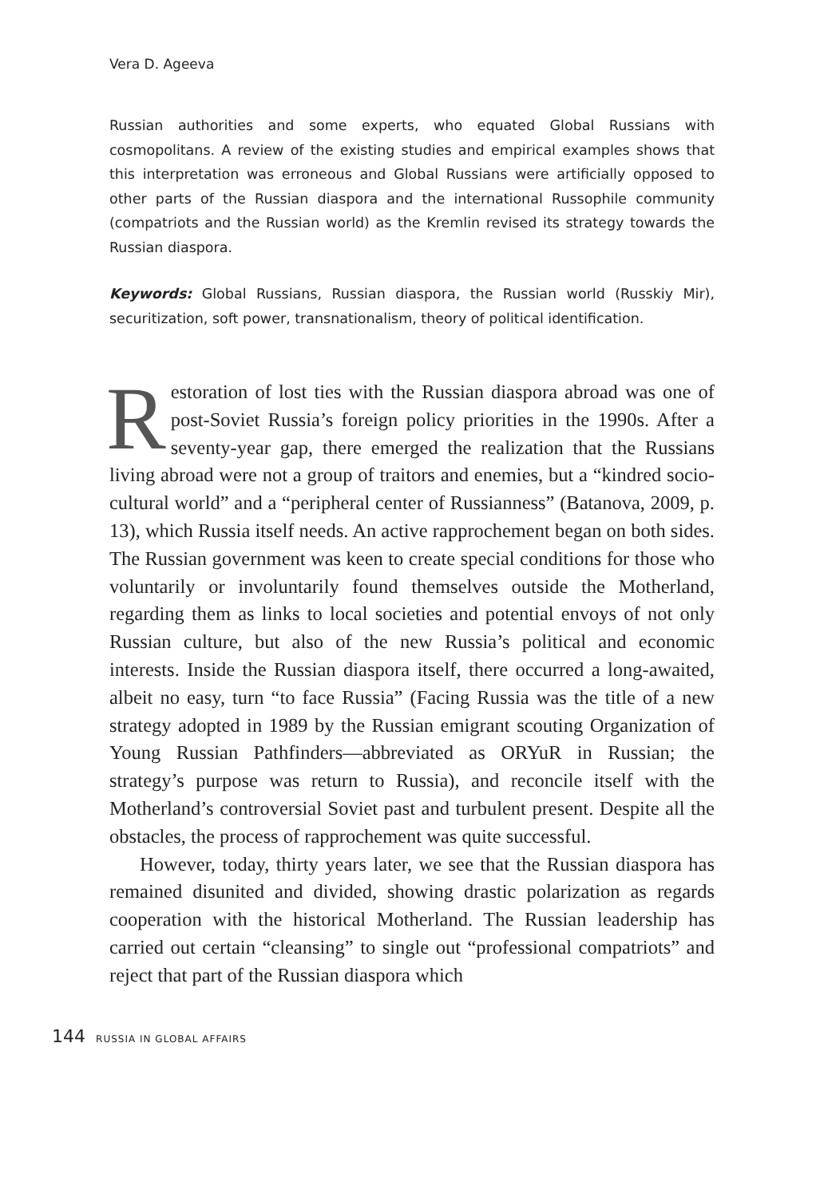Vera D. Ageeva
Russian authorities and some experts, who equated Global Russians with cosmopolitans. A review of the existing studies and empirical examples shows that this interpretation was erroneous and Global Russians were artificially opposed to other parts of the Russian diaspora and the international Russophile community (compatriots and the Russian world) as the Kremlin revised its strategy towards the Russian diaspora.
Keywords: Global Russians, Russian diaspora, the Russian world (Russkiy Mir), securitization, soft power, transnationalism, theory of political identification.
Restoration of lost ties with the Russian diaspora abroad was one of post-Soviet Russia’s foreign policy priorities in the 1990s. After a seventy-year gap, there emerged the realization that the Russians living abroad were not a group of traitors and enemies, but a “kindred socio-cultural world” and a “peripheral center of Russianness” (Batanova, 2009, p. 13), which Russia itself needs. An active rapprochement began on both sides. The Russian government was keen to create special conditions for those who voluntarily or involuntarily found themselves outside the Motherland, regarding them as links to local societies and potential envoys of not only Russian culture, but also of the new Russia’s political and economic interests. Inside the Russian diaspora itself, there occurred a long-awaited, albeit no easy, turn “to face Russia” (Facing Russia was the title of a new strategy adopted in 1989 by the Russian emigrant scouting Organization of Young Russian Pathfinders—abbreviated as ORYuR in Russian; the strategy’s purpose was return to Russia), and reconcile itself with the Motherland’s controversial Soviet past and turbulent present. Despite all the obstacles, the process of rapprochement was quite successful.
However, today, thirty years later, we see that the Russian diaspora has remained disunited and divided, showing drastic polarization as regards cooperation with the historical Motherland. The Russian leadership has carried out certain “cleansing” to single out “professional compatriots” and reject that part of the Russian diaspora which
144 RUSSIA IN GLOBAL AFFAIRS